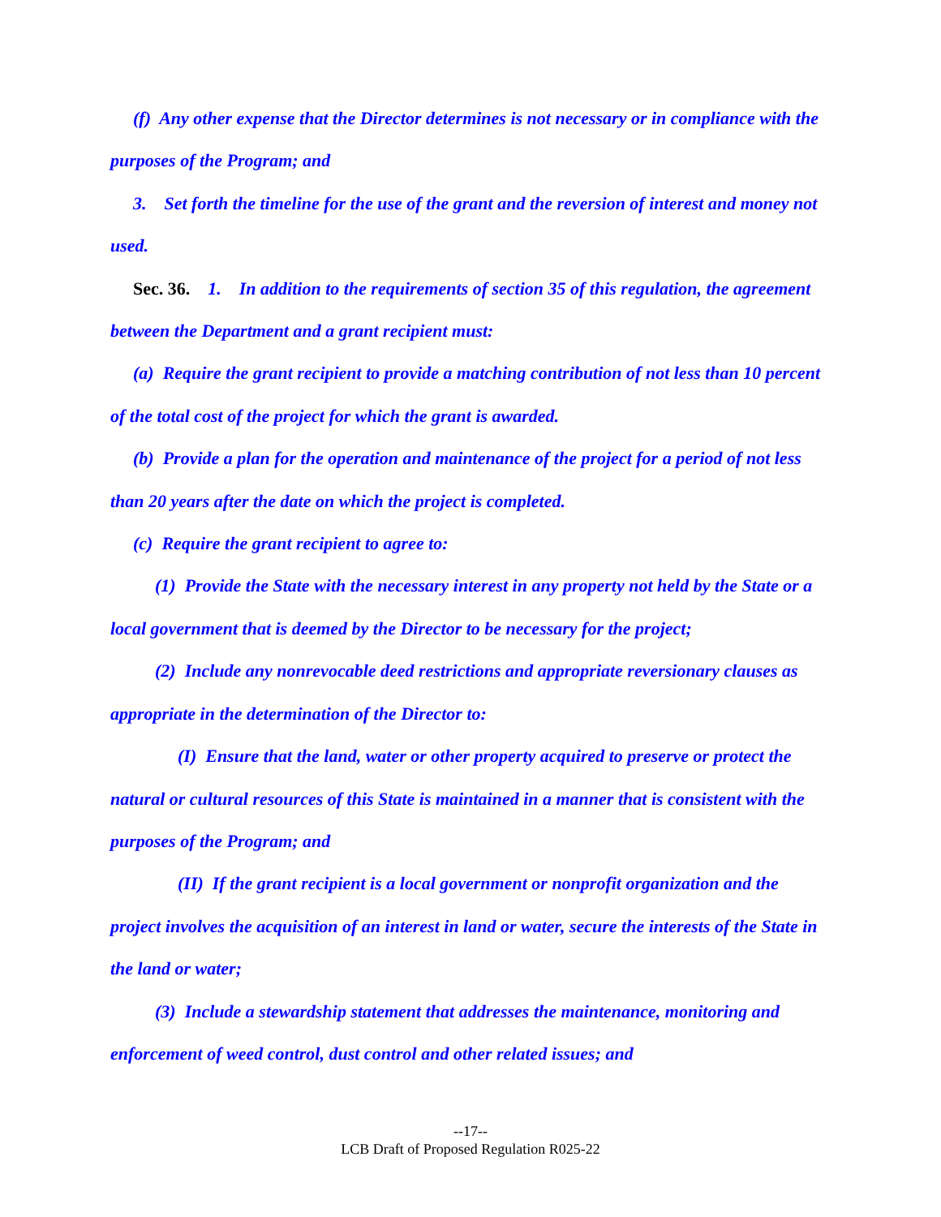(f) Any other expense that the Director determines is not necessary or in compliance with the purposes of the Program; and
3. Set forth the timeline for the use of the grant and the reversion of interest and money not used.
Sec. 36. 1. In addition to the requirements of section 35 of this regulation, the agreement between the Department and a grant recipient must:
(a) Require the grant recipient to provide a matching contribution of not less than 10 percent of the total cost of the project for which the grant is awarded.
(b) Provide a plan for the operation and maintenance of the project for a period of not less than 20 years after the date on which the project is completed.
(c) Require the grant recipient to agree to:
(1) Provide the State with the necessary interest in any property not held by the State or a local government that is deemed by the Director to be necessary for the project;
(2) Include any nonrevocable deed restrictions and appropriate reversionary clauses as appropriate in the determination of the Director to:
(I) Ensure that the land, water or other property acquired to preserve or protect the natural or cultural resources of this State is maintained in a manner that is consistent with the purposes of the Program; and
(II) If the grant recipient is a local government or nonprofit organization and the project involves the acquisition of an interest in land or water, secure the interests of the State in the land or water;
(3) Include a stewardship statement that addresses the maintenance, monitoring and enforcement of weed control, dust control and other related issues; and
--17--
LCB Draft of Proposed Regulation R025-22